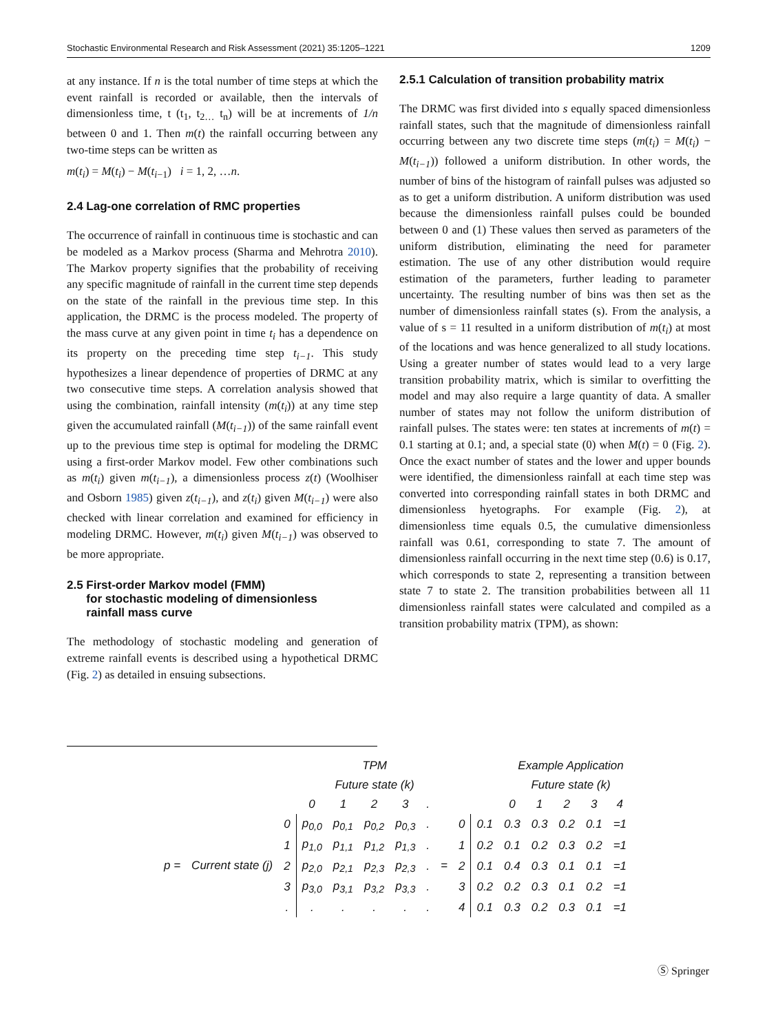Stochastic Environmental Research and Risk Assessment (2021) 35:1205–1221 1209
at any instance. If n is the total number of time steps at which the event rainfall is recorded or available, then the intervals of dimensionless time, t (t<sub>1</sub>, t<sub>2…</sub> t<sub>n</sub>) will be at increments of 1/n between 0 and 1. Then m(t) the rainfall occurring between any two-time steps can be written as
m(t<sub>i</sub>) = M(t<sub>i</sub>) − M(t<sub>i−1</sub>) i = 1, 2, …n.
2.4 Lag-one correlation of RMC properties
The occurrence of rainfall in continuous time is stochastic and can be modeled as a Markov process (Sharma and Mehrotra 2010). The Markov property signifies that the probability of receiving any specific magnitude of rainfall in the current time step depends on the state of the rainfall in the previous time step. In this application, the DRMC is the process modeled. The property of the mass curve at any given point in time t<sub>i</sub> has a dependence on its property on the preceding time step t<sub>i−1</sub>. This study hypothesizes a linear dependence of properties of DRMC at any two consecutive time steps. A correlation analysis showed that using the combination, rainfall intensity (m(t<sub>i</sub>)) at any time step given the accumulated rainfall (M(t<sub>i−1</sub>)) of the same rainfall event up to the previous time step is optimal for modeling the DRMC using a first-order Markov model. Few other combinations such as m(t<sub>i</sub>) given m(t<sub>i−1</sub>), a dimensionless process z(t) (Woolhiser and Osborn 1985) given z(t<sub>i−1</sub>), and z(t<sub>i</sub>) given M(t<sub>i−1</sub>) were also checked with linear correlation and examined for efficiency in modeling DRMC. However, m(t<sub>i</sub>) given M(t<sub>i−1</sub>) was observed to be more appropriate.
2.5 First-order Markov model (FMM)
for stochastic modeling of dimensionless
rainfall mass curve
The methodology of stochastic modeling and generation of extreme rainfall events is described using a hypothetical DRMC (Fig. 2) as detailed in ensuing subsections.
2.5.1 Calculation of transition probability matrix
The DRMC was first divided into s equally spaced dimensionless rainfall states, such that the magnitude of dimensionless rainfall occurring between any two discrete time steps (m(t<sub>i</sub>) = M(t<sub>i</sub>) − M(t<sub>i−1</sub>)) followed a uniform distribution. In other words, the number of bins of the histogram of rainfall pulses was adjusted so as to get a uniform distribution. A uniform distribution was used because the dimensionless rainfall pulses could be bounded between 0 and (1) These values then served as parameters of the uniform distribution, eliminating the need for parameter estimation. The use of any other distribution would require estimation of the parameters, further leading to parameter uncertainty. The resulting number of bins was then set as the number of dimensionless rainfall states (s). From the analysis, a value of s = 11 resulted in a uniform distribution of m(t<sub>i</sub>) at most of the locations and was hence generalized to all study locations. Using a greater number of states would lead to a very large transition probability matrix, which is similar to overfitting the model and may also require a large quantity of data. A smaller number of states may not follow the uniform distribution of rainfall pulses. The states were: ten states at increments of m(t) = 0.1 starting at 0.1; and, a special state (0) when M(t) = 0 (Fig. 2). Once the exact number of states and the lower and upper bounds were identified, the dimensionless rainfall at each time step was converted into corresponding rainfall states in both DRMC and dimensionless hyetographs. For example (Fig. 2), at dimensionless time equals 0.5, the cumulative dimensionless rainfall was 0.61, corresponding to state 7. The amount of dimensionless rainfall occurring in the next time step (0.6) is 0.17, which corresponds to state 2, representing a transition between state 7 to state 2. The transition probabilities between all 11 dimensionless rainfall states were calculated and compiled as a transition probability matrix (TPM), as shown:
| | | | TPM | | | | | | | | Example Application | | | | | |
| | | | Future state (k) | | | | | | | | Future state (k) | | | | | |
| | | | 0 | 1 | 2 | 3 | . | | | | 0 | 1 | 2 | 3 | 4 | |
| p = | Current state (j) | 0 | p<sub>0,0</sub> | p<sub>0,1</sub> | p<sub>0,2</sub> | p<sub>0,3</sub> | . | = | 0 | 0.1 | 0.3 | 0.3 | 0.2 | 0.1 | =1 | |
| | | 1 | p<sub>1,0</sub> | p<sub>1,1</sub> | p<sub>1,2</sub> | p<sub>1,3</sub> | . | | 1 | 0.2 | 0.1 | 0.2 | 0.3 | 0.2 | =1 | |
| | | 2 | p<sub>2,0</sub> | p<sub>2,1</sub> | p<sub>2,3</sub> | p<sub>2,3</sub> | . | | 2 | 0.1 | 0.4 | 0.3 | 0.1 | 0.1 | =1 | |
| | | 3 | p<sub>3,0</sub> | p<sub>3,1</sub> | p<sub>3,2</sub> | p<sub>3,3</sub> | . | | 3 | 0.2 | 0.2 | 0.3 | 0.1 | 0.2 | =1 | |
| | | . | . | . | . | . | . | | 4 | 0.1 | 0.3 | 0.2 | 0.3 | 0.1 | =1 | |
Ⓢ Springer